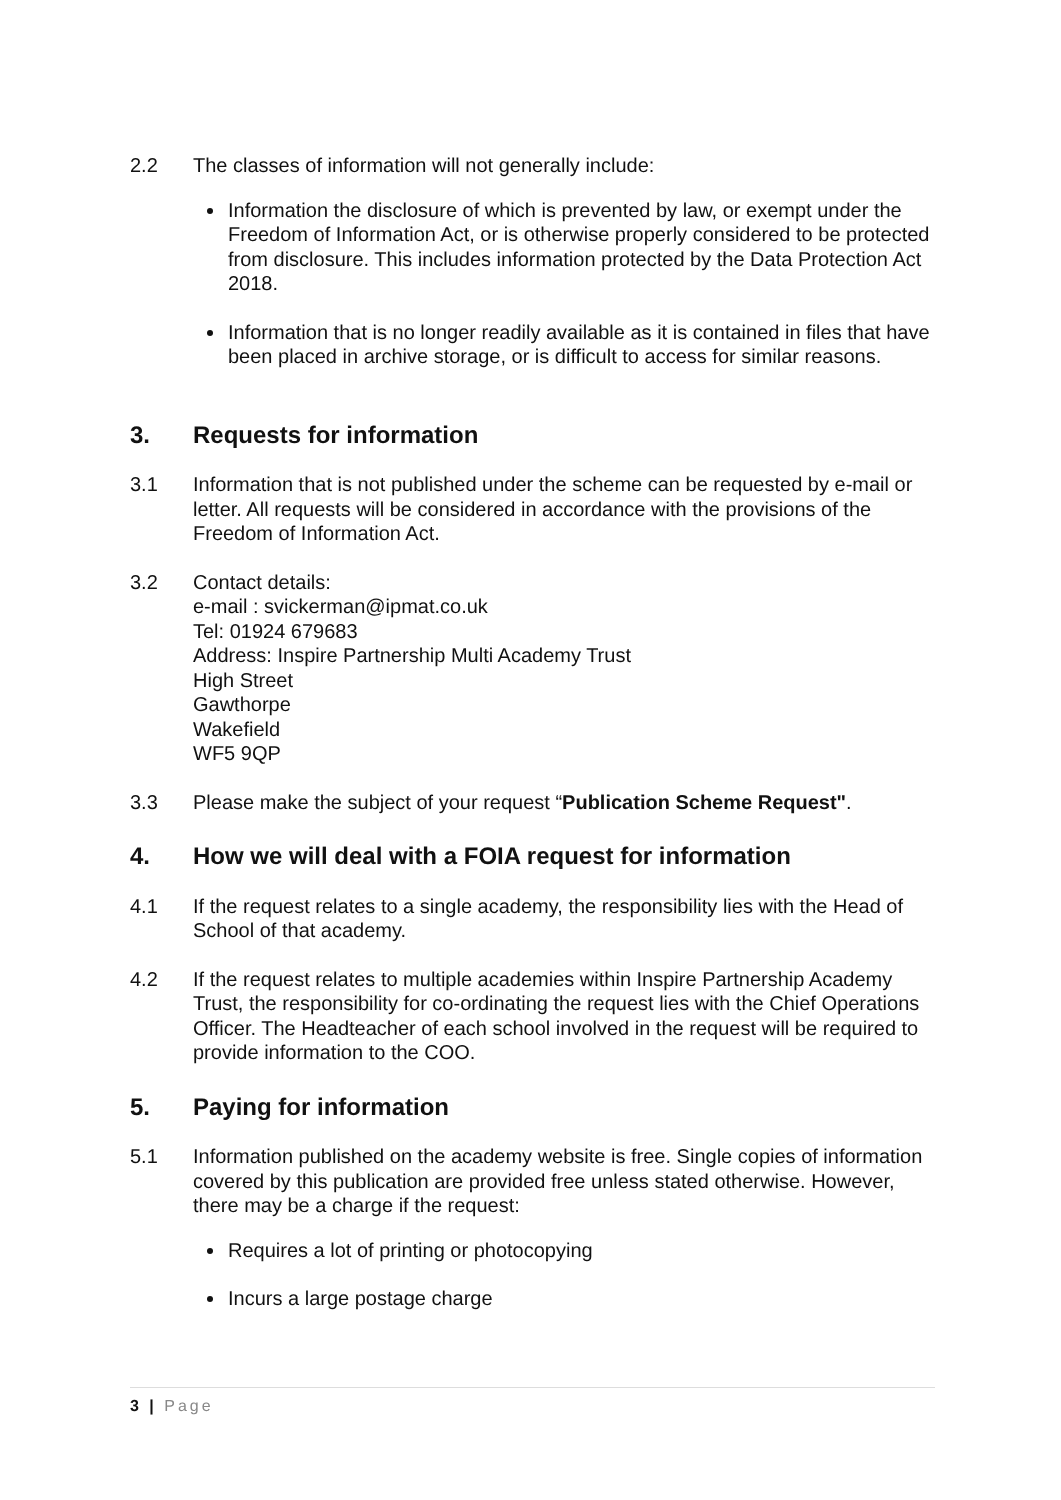2.2 The classes of information will not generally include:
Information the disclosure of which is prevented by law, or exempt under the Freedom of Information Act, or is otherwise properly considered to be protected from disclosure. This includes information protected by the Data Protection Act 2018.
Information that is no longer readily available as it is contained in files that have been placed in archive storage, or is difficult to access for similar reasons.
3. Requests for information
3.1 Information that is not published under the scheme can be requested by e-mail or letter. All requests will be considered in accordance with the provisions of the Freedom of Information Act.
3.2 Contact details:
e-mail : svickerman@ipmat.co.uk
Tel: 01924 679683
Address: Inspire Partnership Multi Academy Trust
High Street
Gawthorpe
Wakefield
WF5 9QP
3.3 Please make the subject of your request “Publication Scheme Request".
4. How we will deal with a FOIA request for information
4.1 If the request relates to a single academy, the responsibility lies with the Head of School of that academy.
4.2 If the request relates to multiple academies within Inspire Partnership Academy Trust, the responsibility for co-ordinating the request lies with the Chief Operations Officer. The Headteacher of each school involved in the request will be required to provide information to the COO.
5. Paying for information
5.1 Information published on the academy website is free. Single copies of information covered by this publication are provided free unless stated otherwise. However, there may be a charge if the request:
Requires a lot of printing or photocopying
Incurs a large postage charge
3 | Page